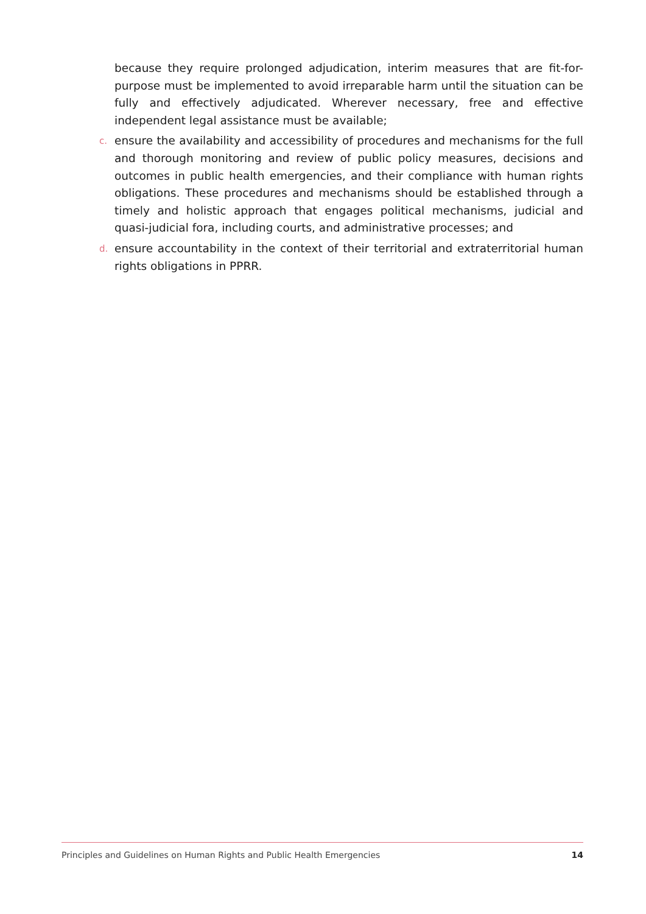because they require prolonged adjudication, interim measures that are fit-for-purpose must be implemented to avoid irreparable harm until the situation can be fully and effectively adjudicated. Wherever necessary, free and effective independent legal assistance must be available;
c. ensure the availability and accessibility of procedures and mechanisms for the full and thorough monitoring and review of public policy measures, decisions and outcomes in public health emergencies, and their compliance with human rights obligations. These procedures and mechanisms should be established through a timely and holistic approach that engages political mechanisms, judicial and quasi-judicial fora, including courts, and administrative processes; and
d. ensure accountability in the context of their territorial and extraterritorial human rights obligations in PPRR.
Principles and Guidelines on Human Rights and Public Health Emergencies 14